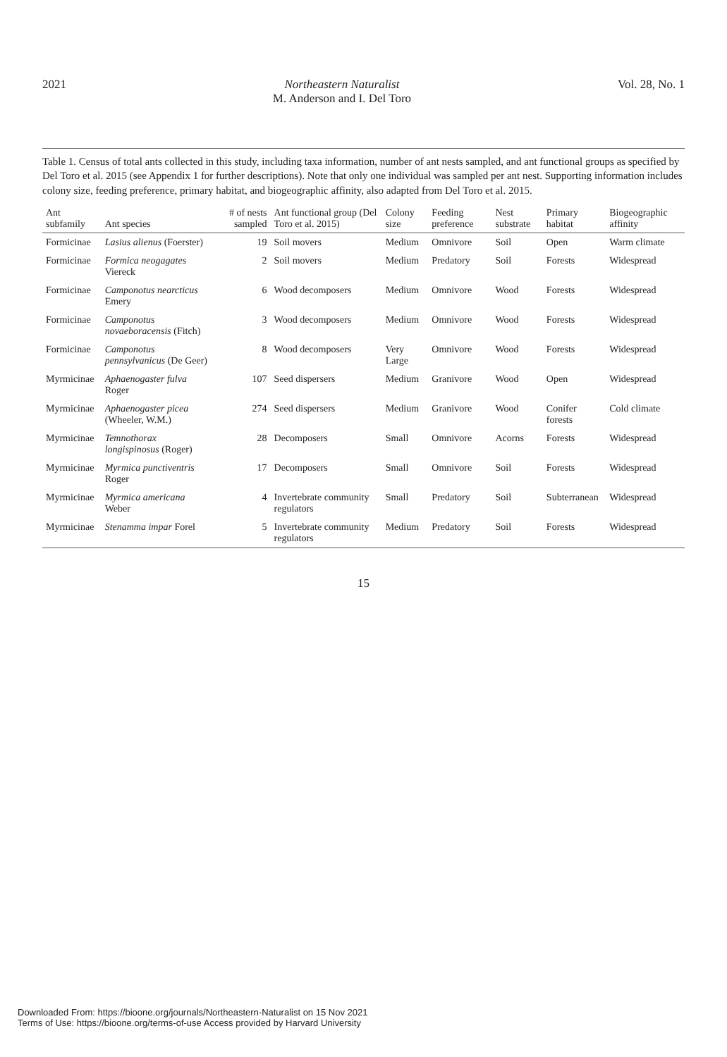2021 Northeastern Naturalist
M. Anderson and I. Del Toro Vol. 28, No. 1
Table 1. Census of total ants collected in this study, including taxa information, number of ant nests sampled, and ant functional groups as specified by Del Toro et al. 2015 (see Appendix 1 for further descriptions). Note that only one individual was sampled per ant nest. Supporting information includes colony size, feeding preference, primary habitat, and biogeographic affinity, also adapted from Del Toro et al. 2015.
| Ant subfamily | Ant species | # of nests sampled | Ant functional group (Del Toro et al. 2015) | Colony size | Feeding preference | Nest substrate | Primary habitat | Biogeographic affinity |
| --- | --- | --- | --- | --- | --- | --- | --- | --- |
| Formicinae | Lasius alienus (Foerster) | 19 | Soil movers | Medium | Omnivore | Soil | Open | Warm climate |
| Formicinae | Formica neogagates Viereck | 2 | Soil movers | Medium | Predatory | Soil | Forests | Widespread |
| Formicinae | Camponotus nearcticus Emery | 6 | Wood decomposers | Medium | Omnivore | Wood | Forests | Widespread |
| Formicinae | Camponotus novaeboracensis (Fitch) | 3 | Wood decomposers | Medium | Omnivore | Wood | Forests | Widespread |
| Formicinae | Camponotus pennsylvanicus (De Geer) | 8 | Wood decomposers | Very Large | Omnivore | Wood | Forests | Widespread |
| Myrmicinae | Aphaenogaster fulva Roger | 107 | Seed dispersers | Medium | Granivore | Wood | Open | Widespread |
| Myrmicinae | Aphaenogaster picea (Wheeler, W.M.) | 274 | Seed dispersers | Medium | Granivore | Wood | Conifer forests | Cold climate |
| Myrmicinae | Temnothorax longispinosus (Roger) | 28 | Decomposers | Small | Omnivore | Acorns | Forests | Widespread |
| Myrmicinae | Myrmica punctiventris Roger | 17 | Decomposers | Small | Omnivore | Soil | Forests | Widespread |
| Myrmicinae | Myrmica americana Weber | 4 | Invertebrate community regulators | Small | Predatory | Soil | Subterranean | Widespread |
| Myrmicinae | Stenamma impar Forel | 5 | Invertebrate community regulators | Medium | Predatory | Soil | Forests | Widespread |
15
Downloaded From: https://bioone.org/journals/Northeastern-Naturalist on 15 Nov 2021
Terms of Use: https://bioone.org/terms-of-use Access provided by Harvard University